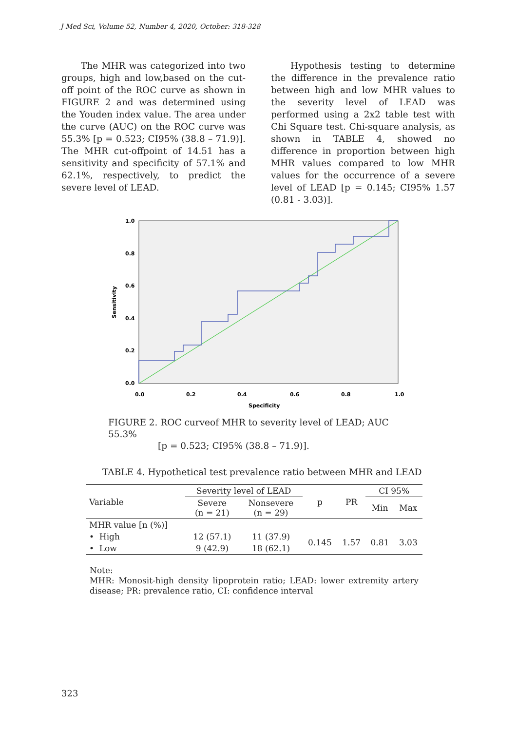J Med Sci, Volume 52, Number 4, 2020, October: 318-328
The MHR was categorized into two groups, high and low,based on the cut-off point of the ROC curve as shown in FIGURE 2 and was determined using the Youden index value. The area under the curve (AUC) on the ROC curve was 55.3% [p = 0.523; CI95% (38.8 – 71.9)]. The MHR cut-offpoint of 14.51 has a sensitivity and specificity of 57.1% and 62.1%, respectively, to predict the severe level of LEAD.
Hypothesis testing to determine the difference in the prevalence ratio between high and low MHR values to the severity level of LEAD was performed using a 2x2 table test with Chi Square test. Chi-square analysis, as shown in TABLE 4, showed no difference in proportion between high MHR values compared to low MHR values for the occurrence of a severe level of LEAD [p = 0.145; CI95% 1.57 (0.81 - 3.03)].
1.0
0.8
0.6
0.4
0.2
0.0
0.0
0.2
0.4
0.6
0.8
1.0
Specificity
Sensitivity
FIGURE 2. ROC curveof MHR to severity level of LEAD; AUC 55.3%
[p = 0.523; CI95% (38.8 – 71.9)].
TABLE 4. Hypothetical test prevalence ratio between MHR and LEAD
| Variable | Severity level of LEAD | | p | PR | CI 95% | |
| --- | --- | --- | --- | --- | --- | --- |
| | Severe (n = 21) | Nonsevere (n = 29) | | | Min | Max |
| MHR value [n (%)] | | | | | | |
| • High | 12 (57.1) | 11 (37.9) | 0.145 | 1.57 | 0.81 | 3.03 |
| • Low | 9 (42.9) | 18 (62.1) | | | | |
Note:
MHR: Monosit-high density lipoprotein ratio; LEAD: lower extremity artery disease; PR: prevalence ratio, CI: confidence interval
323